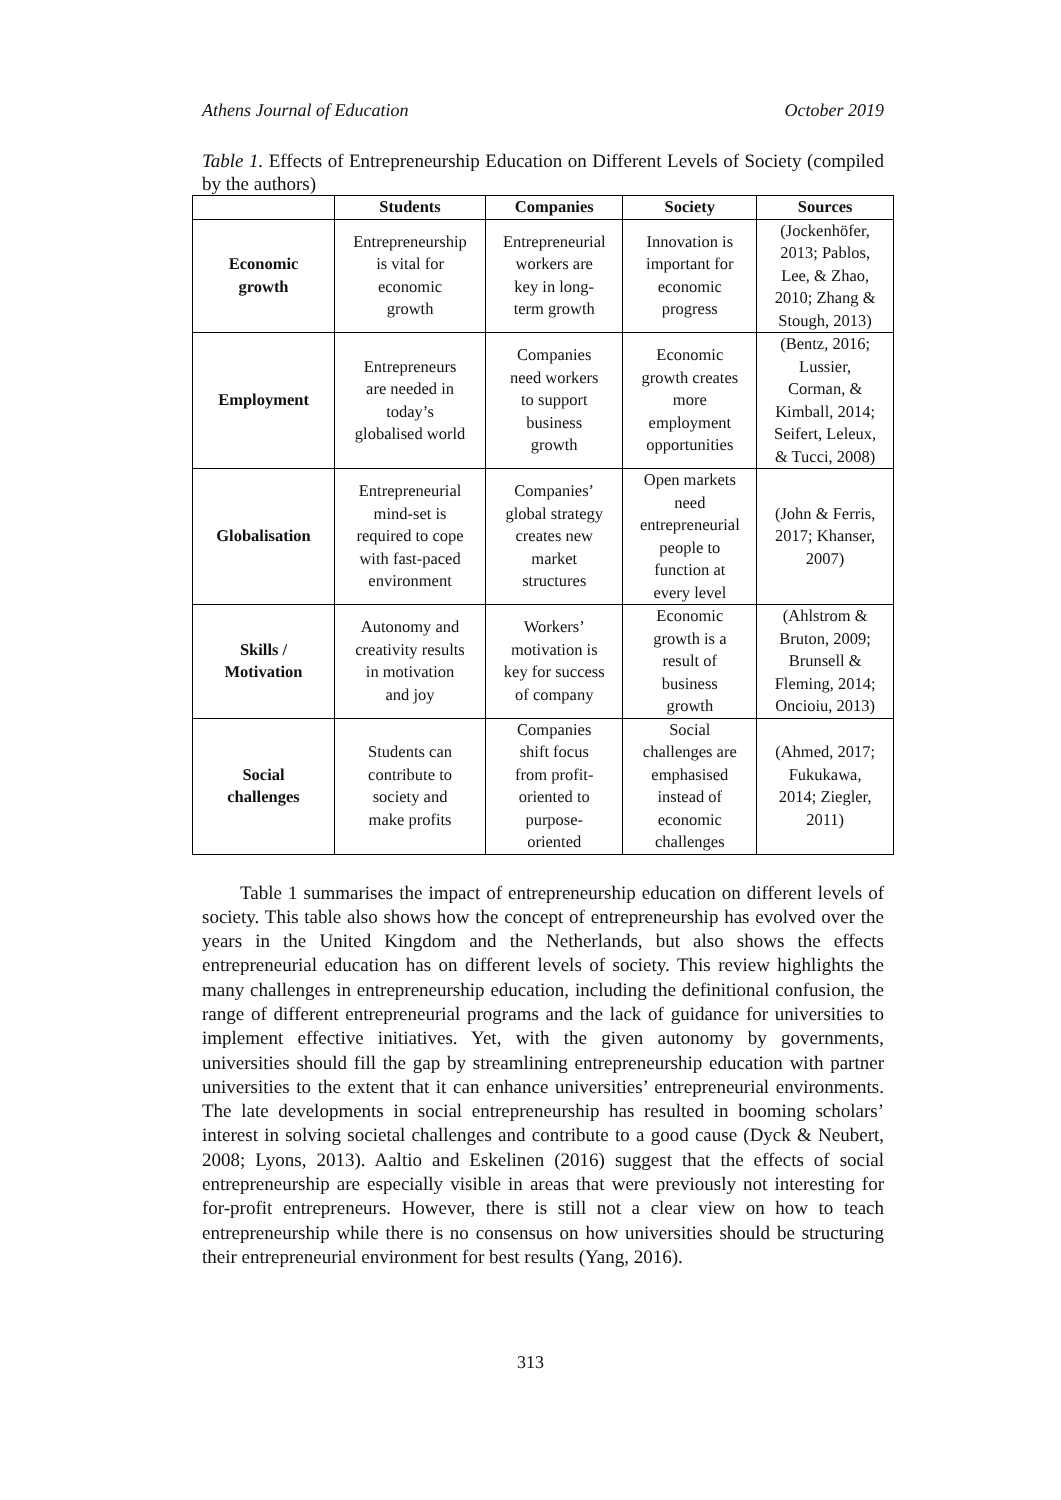Athens Journal of Education October 2019
Table 1. Effects of Entrepreneurship Education on Different Levels of Society (compiled by the authors)
| | Students | Companies | Society | Sources |
| --- | --- | --- | --- | --- |
| Economic growth | Entrepreneurship is vital for economic growth | Entrepreneurial workers are key in long- term growth | Innovation is important for economic progress | (Jockenhöfer, 2013; Pablos, Lee, & Zhao, 2010; Zhang & Stough, 2013) |
| Employment | Entrepreneurs are needed in today’s globalised world | Companies need workers to support business growth | Economic growth creates more employment opportunities | (Bentz, 2016; Lussier, Corman, & Kimball, 2014; Seifert, Leleux, & Tucci, 2008) |
| Globalisation | Entrepreneurial mind-set is required to cope with fast-paced environment | Companies’ global strategy creates new market structures | Open markets need entrepreneurial people to function at every level | (John & Ferris, 2017; Khanser, 2007) |
| Skills / Motivation | Autonomy and creativity results in motivation and joy | Workers’ motivation is key for success of company | Economic growth is a result of business growth | (Ahlstrom & Bruton, 2009; Brunsell & Fleming, 2014; Oncioiu, 2013) |
| Social challenges | Students can contribute to society and make profits | Companies shift focus from profit- oriented to purpose- oriented | Social challenges are emphasised instead of economic challenges | (Ahmed, 2017; Fukukawa, 2014; Ziegler, 2011) |
Table 1 summarises the impact of entrepreneurship education on different levels of society. This table also shows how the concept of entrepreneurship has evolved over the years in the United Kingdom and the Netherlands, but also shows the effects entrepreneurial education has on different levels of society. This review highlights the many challenges in entrepreneurship education, including the definitional confusion, the range of different entrepreneurial programs and the lack of guidance for universities to implement effective initiatives. Yet, with the given autonomy by governments, universities should fill the gap by streamlining entrepreneurship education with partner universities to the extent that it can enhance universities’ entrepreneurial environments. The late developments in social entrepreneurship has resulted in booming scholars’ interest in solving societal challenges and contribute to a good cause (Dyck & Neubert, 2008; Lyons, 2013). Aaltio and Eskelinen (2016) suggest that the effects of social entrepreneurship are especially visible in areas that were previously not interesting for for-profit entrepreneurs. However, there is still not a clear view on how to teach entrepreneurship while there is no consensus on how universities should be structuring their entrepreneurial environment for best results (Yang, 2016).
313